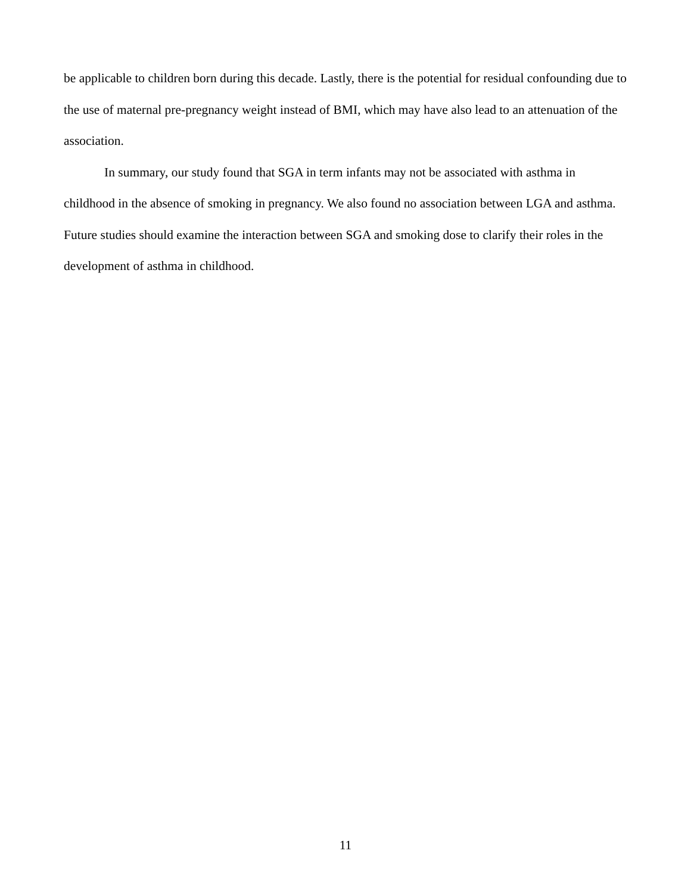be applicable to children born during this decade. Lastly, there is the potential for residual confounding due to the use of maternal pre-pregnancy weight instead of BMI, which may have also lead to an attenuation of the association.
In summary, our study found that SGA in term infants may not be associated with asthma in childhood in the absence of smoking in pregnancy. We also found no association between LGA and asthma. Future studies should examine the interaction between SGA and smoking dose to clarify their roles in the development of asthma in childhood.
11